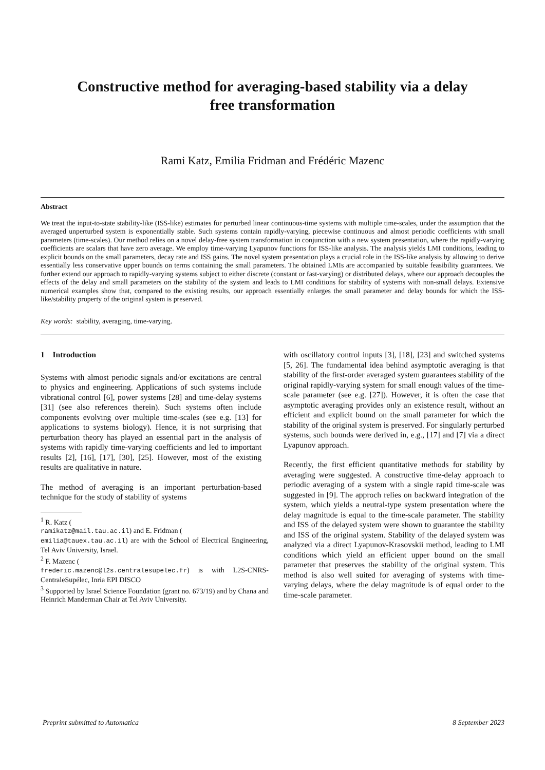Constructive method for averaging-based stability via a delay
free transformation
Rami Katz, Emilia Fridman and Frédéric Mazenc
Abstract
We treat the input-to-state stability-like (ISS-like) estimates for perturbed linear continuous-time systems with multiple time-scales, under the assumption that the averaged unperturbed system is exponentially stable. Such systems contain rapidly-varying, piecewise continuous and almost periodic coefficients with small parameters (time-scales). Our method relies on a novel delay-free system transformation in conjunction with a new system presentation, where the rapidly-varying coefficients are scalars that have zero average. We employ time-varying Lyapunov functions for ISS-like analysis. The analysis yields LMI conditions, leading to explicit bounds on the small parameters, decay rate and ISS gains. The novel system presentation plays a crucial role in the ISS-like analysis by allowing to derive essentially less conservative upper bounds on terms containing the small parameters. The obtained LMIs are accompanied by suitable feasibility guarantees. We further extend our approach to rapidly-varying systems subject to either discrete (constant or fast-varying) or distributed delays, where our approach decouples the effects of the delay and small parameters on the stability of the system and leads to LMI conditions for stability of systems with non-small delays. Extensive numerical examples show that, compared to the existing results, our approach essentially enlarges the small parameter and delay bounds for which the ISS-like/stability property of the original system is preserved.
Key words: stability, averaging, time-varying.
1 Introduction
Systems with almost periodic signals and/or excitations are central to physics and engineering. Applications of such systems include vibrational control [6], power systems [28] and time-delay systems [31] (see also references therein). Such systems often include components evolving over multiple time-scales (see e.g. [13] for applications to systems biology). Hence, it is not surprising that perturbation theory has played an essential part in the analysis of systems with rapidly time-varying coefficients and led to important results [2], [16], [17], [30], [25]. However, most of the existing results are qualitative in nature.
The method of averaging is an important perturbation-based technique for the study of stability of systems
<sup>1</sup> R. Katz (
ramikatz@mail.tau.ac.il) and E. Fridman (
emilia@tauex.tau.ac.il) are with the School of Electrical Engineering, Tel Aviv University, Israel.
<sup>2</sup> F. Mazenc (
frederic.mazenc@l2s.centralesupelec.fr) is with L2S-CNRS-CentraleSupélec, Inria EPI DISCO
<sup>3</sup> Supported by Israel Science Foundation (grant no. 673/19) and by Chana and Heinrich Manderman Chair at Tel Aviv University.
with oscillatory control inputs [3], [18], [23] and switched systems [5, 26]. The fundamental idea behind asymptotic averaging is that stability of the first-order averaged system guarantees stability of the original rapidly-varying system for small enough values of the time-scale parameter (see e.g. [27]). However, it is often the case that asymptotic averaging provides only an existence result, without an efficient and explicit bound on the small parameter for which the stability of the original system is preserved. For singularly perturbed systems, such bounds were derived in, e.g., [17] and [7] via a direct Lyapunov approach.
Recently, the first efficient quantitative methods for stability by averaging were suggested. A constructive time-delay approach to periodic averaging of a system with a single rapid time-scale was suggested in [9]. The approch relies on backward integration of the system, which yields a neutral-type system presentation where the delay magnitude is equal to the time-scale parameter. The stability and ISS of the delayed system were shown to guarantee the stability and ISS of the original system. Stability of the delayed system was analyzed via a direct Lyapunov-Krasovskii method, leading to LMI conditions which yield an efficient upper bound on the small parameter that preserves the stability of the original system. This method is also well suited for averaging of systems with time-varying delays, where the delay magnitude is of equal order to the time-scale parameter.
Preprint submitted to Automatica 8 September 2023